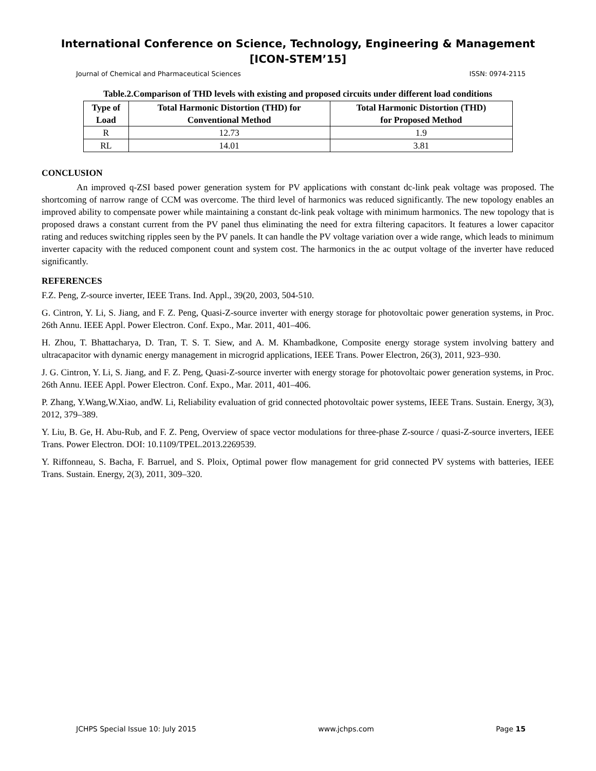International Conference on Science, Technology, Engineering & Management
[ICON-STEM’15]
Journal of Chemical and Pharmaceutical Sciences ISSN: 0974-2115
Table.2.Comparison of THD levels with existing and proposed circuits under different load conditions
| Type of Load | Total Harmonic Distortion (THD) for Conventional Method | Total Harmonic Distortion (THD) for Proposed Method |
| --- | --- | --- |
| R | 12.73 | 1.9 |
| RL | 14.01 | 3.81 |
CONCLUSION
An improved q-ZSI based power generation system for PV applications with constant dc-link peak voltage was proposed. The shortcoming of narrow range of CCM was overcome. The third level of harmonics was reduced significantly. The new topology enables an improved ability to compensate power while maintaining a constant dc-link peak voltage with minimum harmonics. The new topology that is proposed draws a constant current from the PV panel thus eliminating the need for extra filtering capacitors. It features a lower capacitor rating and reduces switching ripples seen by the PV panels. It can handle the PV voltage variation over a wide range, which leads to minimum inverter capacity with the reduced component count and system cost. The harmonics in the ac output voltage of the inverter have reduced significantly.
REFERENCES
F.Z. Peng, Z-source inverter, IEEE Trans. Ind. Appl., 39(20, 2003, 504-510.
G. Cintron, Y. Li, S. Jiang, and F. Z. Peng, Quasi-Z-source inverter with energy storage for photovoltaic power generation systems, in Proc. 26th Annu. IEEE Appl. Power Electron. Conf. Expo., Mar. 2011, 401–406.
H. Zhou, T. Bhattacharya, D. Tran, T. S. T. Siew, and A. M. Khambadkone, Composite energy storage system involving battery and ultracapacitor with dynamic energy management in microgrid applications, IEEE Trans. Power Electron, 26(3), 2011, 923–930.
J. G. Cintron, Y. Li, S. Jiang, and F. Z. Peng, Quasi-Z-source inverter with energy storage for photovoltaic power generation systems, in Proc. 26th Annu. IEEE Appl. Power Electron. Conf. Expo., Mar. 2011, 401–406.
P. Zhang, Y.Wang,W.Xiao, andW. Li, Reliability evaluation of grid connected photovoltaic power systems, IEEE Trans. Sustain. Energy, 3(3), 2012, 379–389.
Y. Liu, B. Ge, H. Abu-Rub, and F. Z. Peng, Overview of space vector modulations for three-phase Z-source / quasi-Z-source inverters, IEEE Trans. Power Electron. DOI: 10.1109/TPEL.2013.2269539.
Y. Riffonneau, S. Bacha, F. Barruel, and S. Ploix, Optimal power flow management for grid connected PV systems with batteries, IEEE Trans. Sustain. Energy, 2(3), 2011, 309–320.
JCHPS Special Issue 10: July 2015 www.jchps.com Page 15